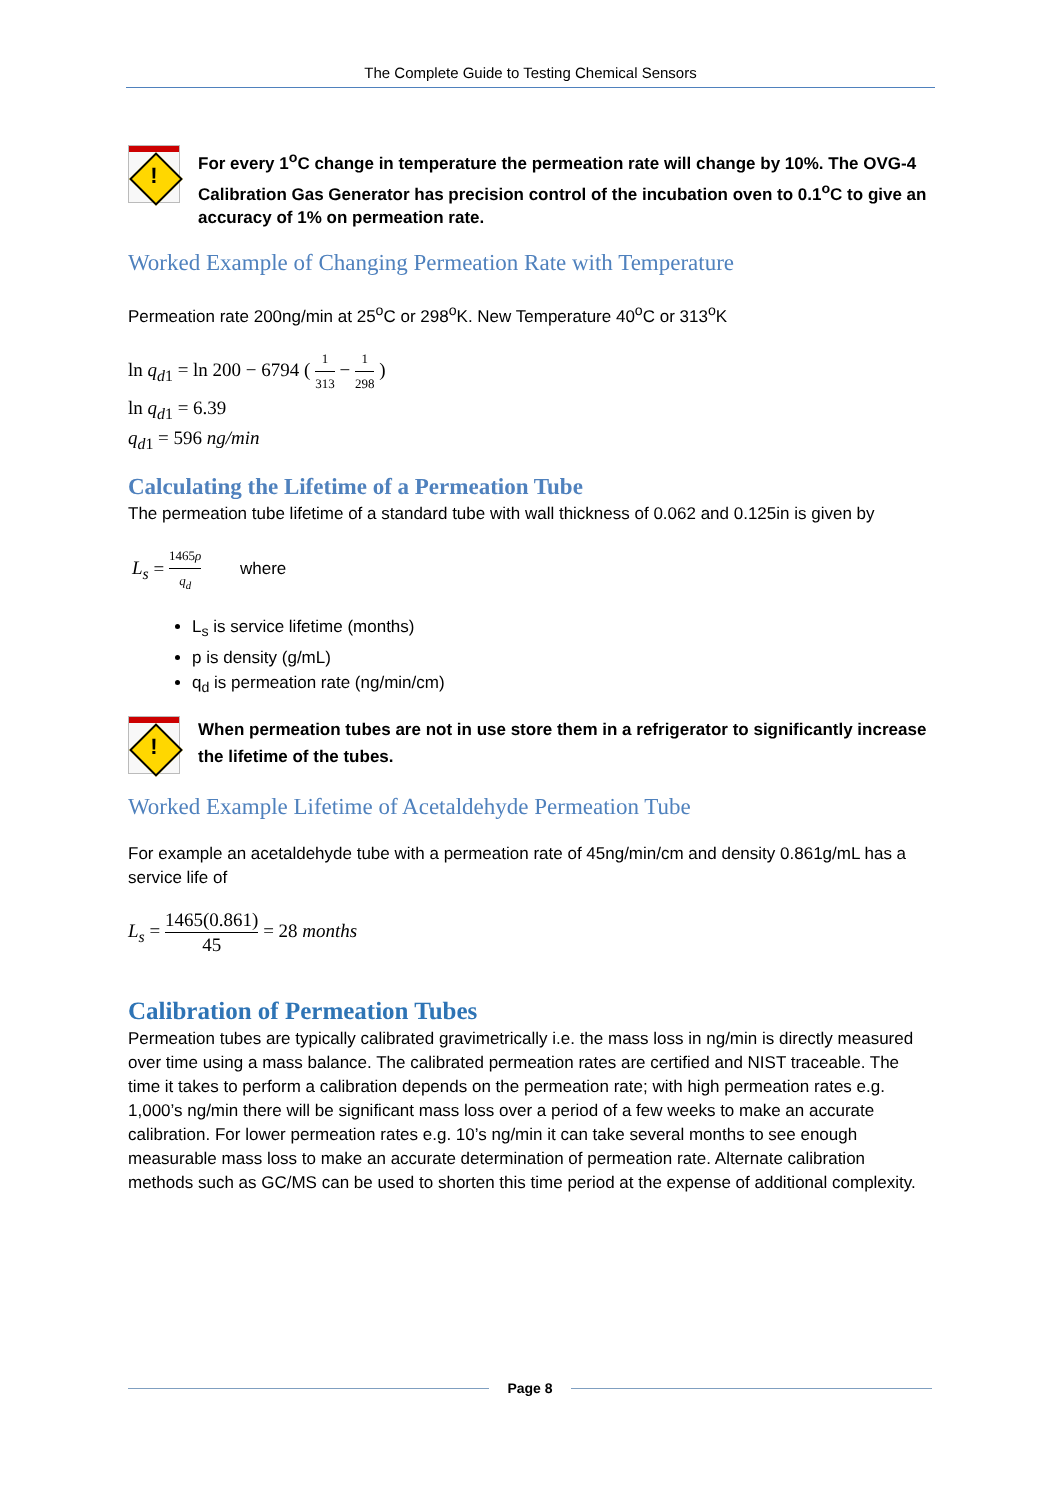The Complete Guide to Testing Chemical Sensors
!
For every 1<sup>o</sup>C change in temperature the permeation rate will change by 10%. The OVG-4 Calibration Gas Generator has precision control of the incubation oven to 0.1<sup>o</sup>C to give an accuracy of 1% on permeation rate.
Worked Example of Changing Permeation Rate with Temperature
Permeation rate 200ng/min at 25<sup>o</sup>C or 298<sup>o</sup>K. New Temperature 40<sup>o</sup>C or 313<sup>o</sup>K
ln q<sub>d1</sub> = ln 200 − 6794 ( 1 313 − 1 298 )
ln q<sub>d1</sub> = 6.39
q<sub>d1</sub> = 596 ng/min
Calculating the Lifetime of a Permeation Tube
The permeation tube lifetime of a standard tube with wall thickness of 0.062 and 0.125in is given by
L<sub>s</sub> = 1465ρ q<sub>d</sub> where
L<sub>s</sub> is service lifetime (months)
p is density (g/mL)
q<sub>d</sub> is permeation rate (ng/min/cm)
!
When permeation tubes are not in use store them in a refrigerator to significantly increase the lifetime of the tubes.
Worked Example Lifetime of Acetaldehyde Permeation Tube
For example an acetaldehyde tube with a permeation rate of 45ng/min/cm and density 0.861g/mL has a service life of
L<sub>s</sub> = 1465(0.861) 45 = 28 months
Calibration of Permeation Tubes
Permeation tubes are typically calibrated gravimetrically i.e. the mass loss in ng/min is directly measured over time using a mass balance. The calibrated permeation rates are certified and NIST traceable. The time it takes to perform a calibration depends on the permeation rate; with high permeation rates e.g. 1,000’s ng/min there will be significant mass loss over a period of a few weeks to make an accurate calibration. For lower permeation rates e.g. 10’s ng/min it can take several months to see enough measurable mass loss to make an accurate determination of permeation rate. Alternate calibration methods such as GC/MS can be used to shorten this time period at the expense of additional complexity.
Page 8